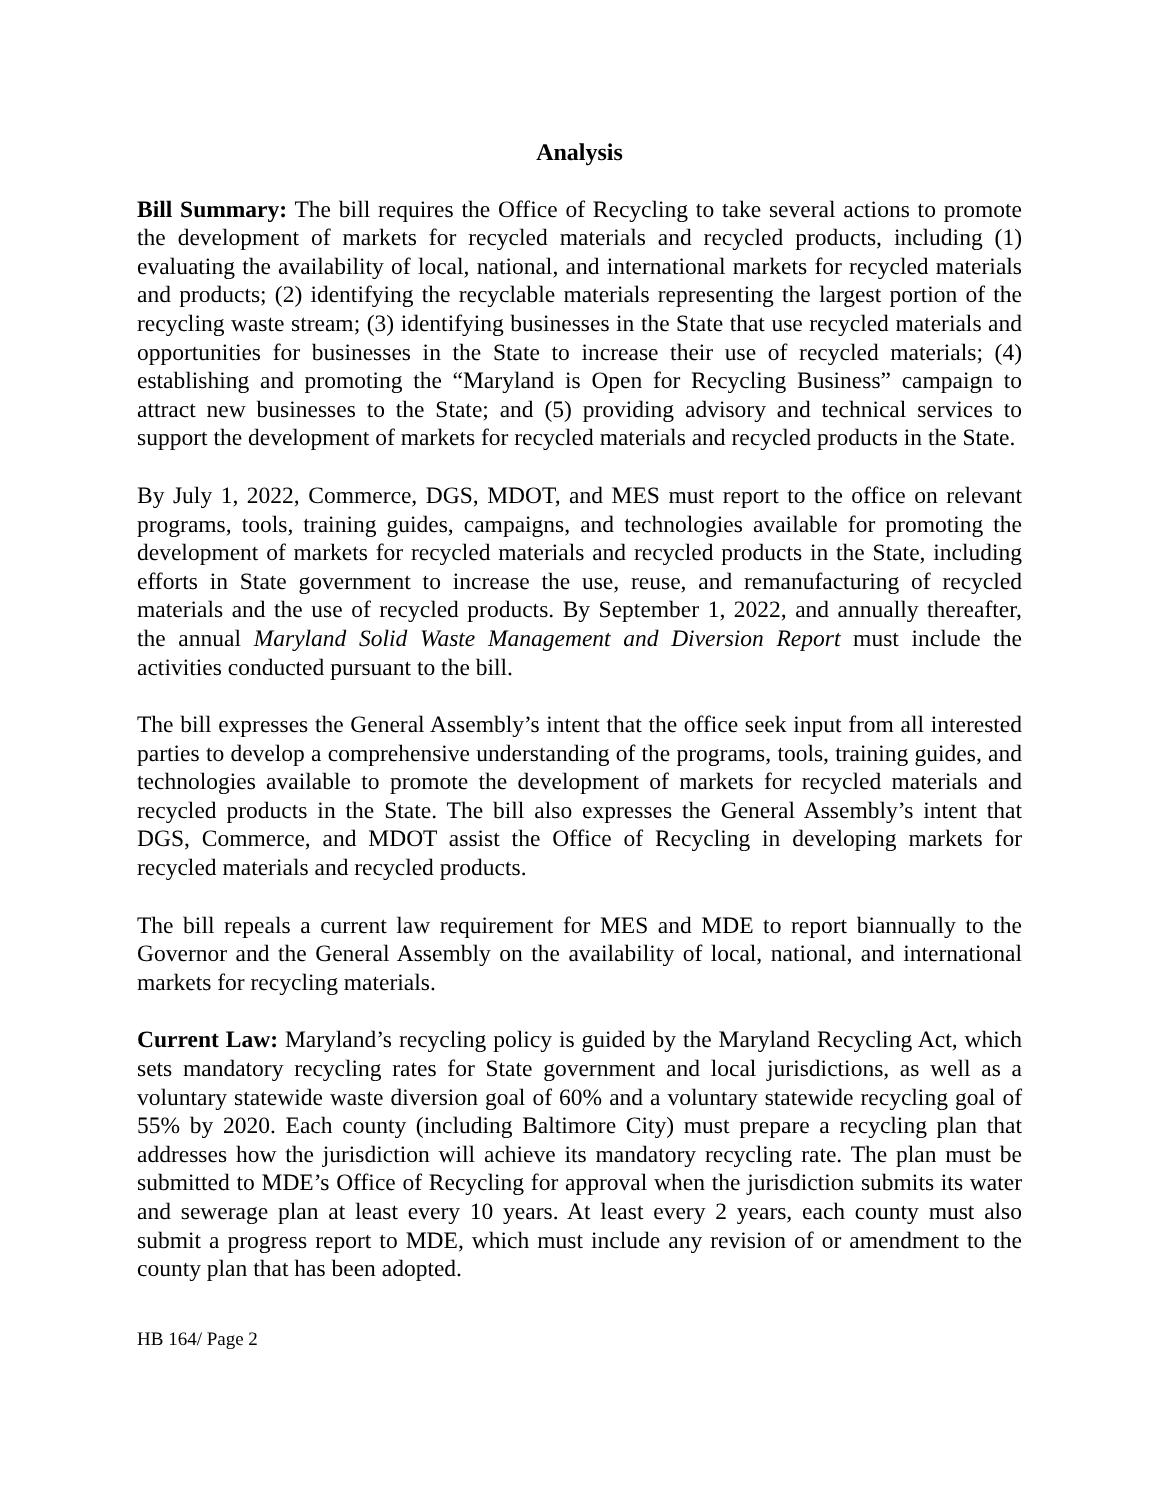Analysis
Bill Summary: The bill requires the Office of Recycling to take several actions to promote the development of markets for recycled materials and recycled products, including (1) evaluating the availability of local, national, and international markets for recycled materials and products; (2) identifying the recyclable materials representing the largest portion of the recycling waste stream; (3) identifying businesses in the State that use recycled materials and opportunities for businesses in the State to increase their use of recycled materials; (4) establishing and promoting the “Maryland is Open for Recycling Business” campaign to attract new businesses to the State; and (5) providing advisory and technical services to support the development of markets for recycled materials and recycled products in the State.
By July 1, 2022, Commerce, DGS, MDOT, and MES must report to the office on relevant programs, tools, training guides, campaigns, and technologies available for promoting the development of markets for recycled materials and recycled products in the State, including efforts in State government to increase the use, reuse, and remanufacturing of recycled materials and the use of recycled products. By September 1, 2022, and annually thereafter, the annual Maryland Solid Waste Management and Diversion Report must include the activities conducted pursuant to the bill.
The bill expresses the General Assembly’s intent that the office seek input from all interested parties to develop a comprehensive understanding of the programs, tools, training guides, and technologies available to promote the development of markets for recycled materials and recycled products in the State. The bill also expresses the General Assembly’s intent that DGS, Commerce, and MDOT assist the Office of Recycling in developing markets for recycled materials and recycled products.
The bill repeals a current law requirement for MES and MDE to report biannually to the Governor and the General Assembly on the availability of local, national, and international markets for recycling materials.
Current Law: Maryland’s recycling policy is guided by the Maryland Recycling Act, which sets mandatory recycling rates for State government and local jurisdictions, as well as a voluntary statewide waste diversion goal of 60% and a voluntary statewide recycling goal of 55% by 2020. Each county (including Baltimore City) must prepare a recycling plan that addresses how the jurisdiction will achieve its mandatory recycling rate. The plan must be submitted to MDE’s Office of Recycling for approval when the jurisdiction submits its water and sewerage plan at least every 10 years. At least every 2 years, each county must also submit a progress report to MDE, which must include any revision of or amendment to the county plan that has been adopted.
HB 164/ Page 2